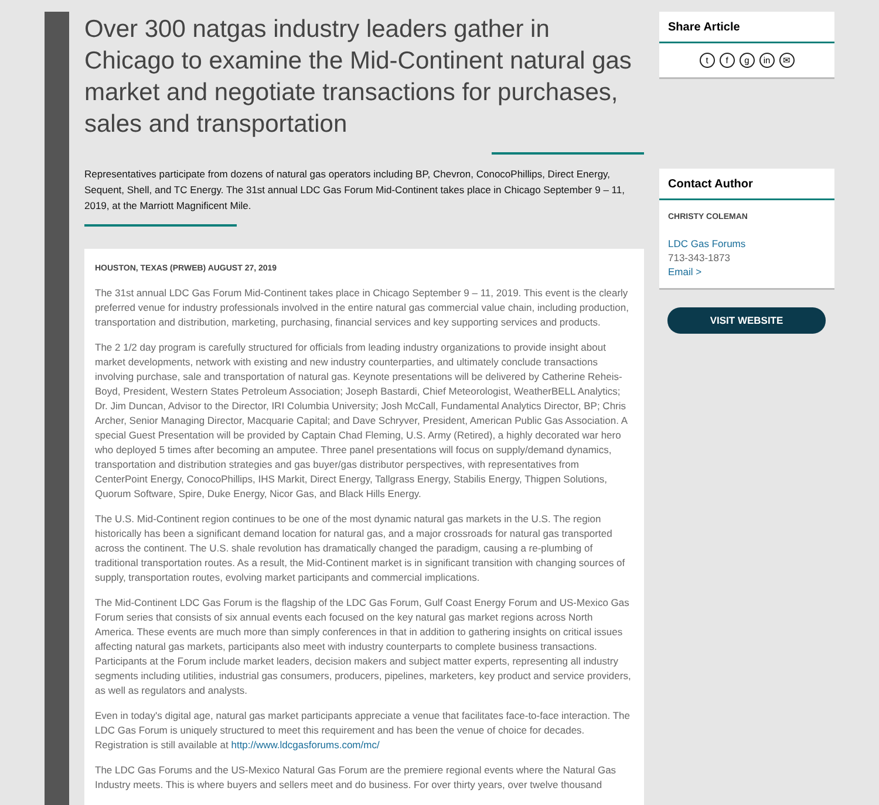Over 300 natgas industry leaders gather in Chicago to examine the Mid-Continent natural gas market and negotiate transactions for purchases, sales and transportation
Representatives participate from dozens of natural gas operators including BP, Chevron, ConocoPhillips, Direct Energy, Sequent, Shell, and TC Energy. The 31st annual LDC Gas Forum Mid-Continent takes place in Chicago September 9 – 11, 2019, at the Marriott Magnificent Mile.
HOUSTON, TEXAS (PRWEB) AUGUST 27, 2019
The 31st annual LDC Gas Forum Mid-Continent takes place in Chicago September 9 – 11, 2019. This event is the clearly preferred venue for industry professionals involved in the entire natural gas commercial value chain, including production, transportation and distribution, marketing, purchasing, financial services and key supporting services and products.
The 2 1/2 day program is carefully structured for officials from leading industry organizations to provide insight about market developments, network with existing and new industry counterparties, and ultimately conclude transactions involving purchase, sale and transportation of natural gas. Keynote presentations will be delivered by Catherine Reheis-Boyd, President, Western States Petroleum Association; Joseph Bastardi, Chief Meteorologist, WeatherBELL Analytics; Dr. Jim Duncan, Advisor to the Director, IRI Columbia University; Josh McCall, Fundamental Analytics Director, BP; Chris Archer, Senior Managing Director, Macquarie Capital; and Dave Schryver, President, American Public Gas Association. A special Guest Presentation will be provided by Captain Chad Fleming, U.S. Army (Retired), a highly decorated war hero who deployed 5 times after becoming an amputee. Three panel presentations will focus on supply/demand dynamics, transportation and distribution strategies and gas buyer/gas distributor perspectives, with representatives from CenterPoint Energy, ConocoPhillips, IHS Markit, Direct Energy, Tallgrass Energy, Stabilis Energy, Thigpen Solutions, Quorum Software, Spire, Duke Energy, Nicor Gas, and Black Hills Energy.
The U.S. Mid-Continent region continues to be one of the most dynamic natural gas markets in the U.S. The region historically has been a significant demand location for natural gas, and a major crossroads for natural gas transported across the continent. The U.S. shale revolution has dramatically changed the paradigm, causing a re-plumbing of traditional transportation routes. As a result, the Mid-Continent market is in significant transition with changing sources of supply, transportation routes, evolving market participants and commercial implications.
The Mid-Continent LDC Gas Forum is the flagship of the LDC Gas Forum, Gulf Coast Energy Forum and US-Mexico Gas Forum series that consists of six annual events each focused on the key natural gas market regions across North America. These events are much more than simply conferences in that in addition to gathering insights on critical issues affecting natural gas markets, participants also meet with industry counterparts to complete business transactions. Participants at the Forum include market leaders, decision makers and subject matter experts, representing all industry segments including utilities, industrial gas consumers, producers, pipelines, marketers, key product and service providers, as well as regulators and analysts.
Even in today's digital age, natural gas market participants appreciate a venue that facilitates face-to-face interaction. The LDC Gas Forum is uniquely structured to meet this requirement and has been the venue of choice for decades. Registration is still available at http://www.ldcgasforums.com/mc/
The LDC Gas Forums and the US-Mexico Natural Gas Forum are the premiere regional events where the Natural Gas Industry meets. This is where buyers and sellers meet and do business. For over thirty years, over twelve thousand
Share Article
t f g in ✉
Contact Author
CHRISTY COLEMAN
LDC Gas Forums
713-343-1873
Email >
VISIT WEBSITE